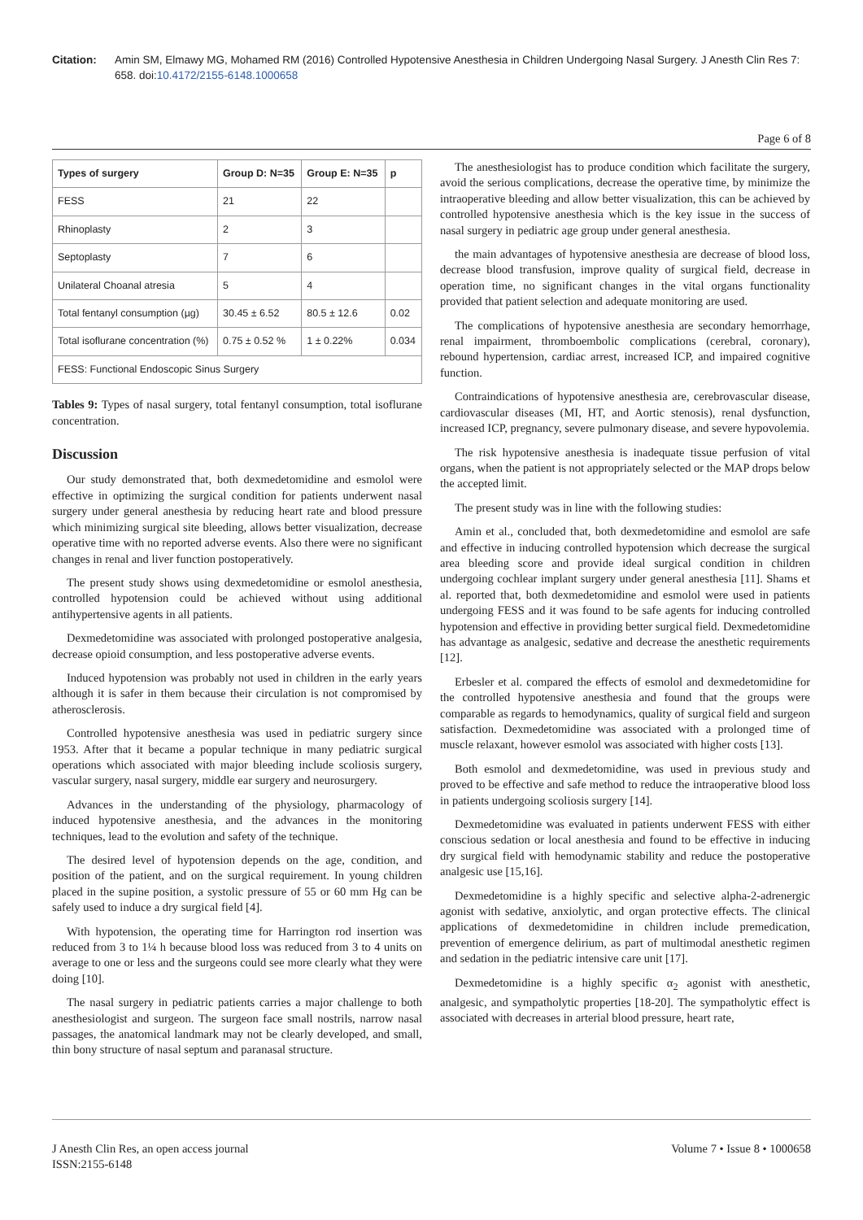Citation: Amin SM, Elmawy MG, Mohamed RM (2016) Controlled Hypotensive Anesthesia in Children Undergoing Nasal Surgery. J Anesth Clin Res 7: 658. doi:10.4172/2155-6148.1000658
Page 6 of 8
| Types of surgery | Group D: N=35 | Group E: N=35 | p |
| --- | --- | --- | --- |
| FESS | 21 | 22 | |
| Rhinoplasty | 2 | 3 | |
| Septoplasty | 7 | 6 | |
| Unilateral Choanal atresia | 5 | 4 | |
| Total fentanyl consumption (µg) | 30.45 ± 6.52 | 80.5 ± 12.6 | 0.02 |
| Total isoflurane concentration (%) | 0.75 ± 0.52 % | 1 ± 0.22% | 0.034 |
| FESS: Functional Endoscopic Sinus Surgery | | | |
Tables 9: Types of nasal surgery, total fentanyl consumption, total isoflurane concentration.
Discussion
Our study demonstrated that, both dexmedetomidine and esmolol were effective in optimizing the surgical condition for patients underwent nasal surgery under general anesthesia by reducing heart rate and blood pressure which minimizing surgical site bleeding, allows better visualization, decrease operative time with no reported adverse events. Also there were no significant changes in renal and liver function postoperatively.
The present study shows using dexmedetomidine or esmolol anesthesia, controlled hypotension could be achieved without using additional antihypertensive agents in all patients.
Dexmedetomidine was associated with prolonged postoperative analgesia, decrease opioid consumption, and less postoperative adverse events.
Induced hypotension was probably not used in children in the early years although it is safer in them because their circulation is not compromised by atherosclerosis.
Controlled hypotensive anesthesia was used in pediatric surgery since 1953. After that it became a popular technique in many pediatric surgical operations which associated with major bleeding include scoliosis surgery, vascular surgery, nasal surgery, middle ear surgery and neurosurgery.
Advances in the understanding of the physiology, pharmacology of induced hypotensive anesthesia, and the advances in the monitoring techniques, lead to the evolution and safety of the technique.
The desired level of hypotension depends on the age, condition, and position of the patient, and on the surgical requirement. In young children placed in the supine position, a systolic pressure of 55 or 60 mm Hg can be safely used to induce a dry surgical field [4].
With hypotension, the operating time for Harrington rod insertion was reduced from 3 to 1¼ h because blood loss was reduced from 3 to 4 units on average to one or less and the surgeons could see more clearly what they were doing [10].
The nasal surgery in pediatric patients carries a major challenge to both anesthesiologist and surgeon. The surgeon face small nostrils, narrow nasal passages, the anatomical landmark may not be clearly developed, and small, thin bony structure of nasal septum and paranasal structure.
The anesthesiologist has to produce condition which facilitate the surgery, avoid the serious complications, decrease the operative time, by minimize the intraoperative bleeding and allow better visualization, this can be achieved by controlled hypotensive anesthesia which is the key issue in the success of nasal surgery in pediatric age group under general anesthesia.
the main advantages of hypotensive anesthesia are decrease of blood loss, decrease blood transfusion, improve quality of surgical field, decrease in operation time, no significant changes in the vital organs functionality provided that patient selection and adequate monitoring are used.
The complications of hypotensive anesthesia are secondary hemorrhage, renal impairment, thromboembolic complications (cerebral, coronary), rebound hypertension, cardiac arrest, increased ICP, and impaired cognitive function.
Contraindications of hypotensive anesthesia are, cerebrovascular disease, cardiovascular diseases (MI, HT, and Aortic stenosis), renal dysfunction, increased ICP, pregnancy, severe pulmonary disease, and severe hypovolemia.
The risk hypotensive anesthesia is inadequate tissue perfusion of vital organs, when the patient is not appropriately selected or the MAP drops below the accepted limit.
The present study was in line with the following studies:
Amin et al., concluded that, both dexmedetomidine and esmolol are safe and effective in inducing controlled hypotension which decrease the surgical area bleeding score and provide ideal surgical condition in children undergoing cochlear implant surgery under general anesthesia [11]. Shams et al. reported that, both dexmedetomidine and esmolol were used in patients undergoing FESS and it was found to be safe agents for inducing controlled hypotension and effective in providing better surgical field. Dexmedetomidine has advantage as analgesic, sedative and decrease the anesthetic requirements [12].
Erbesler et al. compared the effects of esmolol and dexmedetomidine for the controlled hypotensive anesthesia and found that the groups were comparable as regards to hemodynamics, quality of surgical field and surgeon satisfaction. Dexmedetomidine was associated with a prolonged time of muscle relaxant, however esmolol was associated with higher costs [13].
Both esmolol and dexmedetomidine, was used in previous study and proved to be effective and safe method to reduce the intraoperative blood loss in patients undergoing scoliosis surgery [14].
Dexmedetomidine was evaluated in patients underwent FESS with either conscious sedation or local anesthesia and found to be effective in inducing dry surgical field with hemodynamic stability and reduce the postoperative analgesic use [15,16].
Dexmedetomidine is a highly specific and selective alpha-2-adrenergic agonist with sedative, anxiolytic, and organ protective effects. The clinical applications of dexmedetomidine in children include premedication, prevention of emergence delirium, as part of multimodal anesthetic regimen and sedation in the pediatric intensive care unit [17].
Dexmedetomidine is a highly specific α<sub>2</sub> agonist with anesthetic, analgesic, and sympatholytic properties [18-20]. The sympatholytic effect is associated with decreases in arterial blood pressure, heart rate,
J Anesth Clin Res, an open access journal
ISSN:2155-6148 Volume 7 • Issue 8 • 1000658